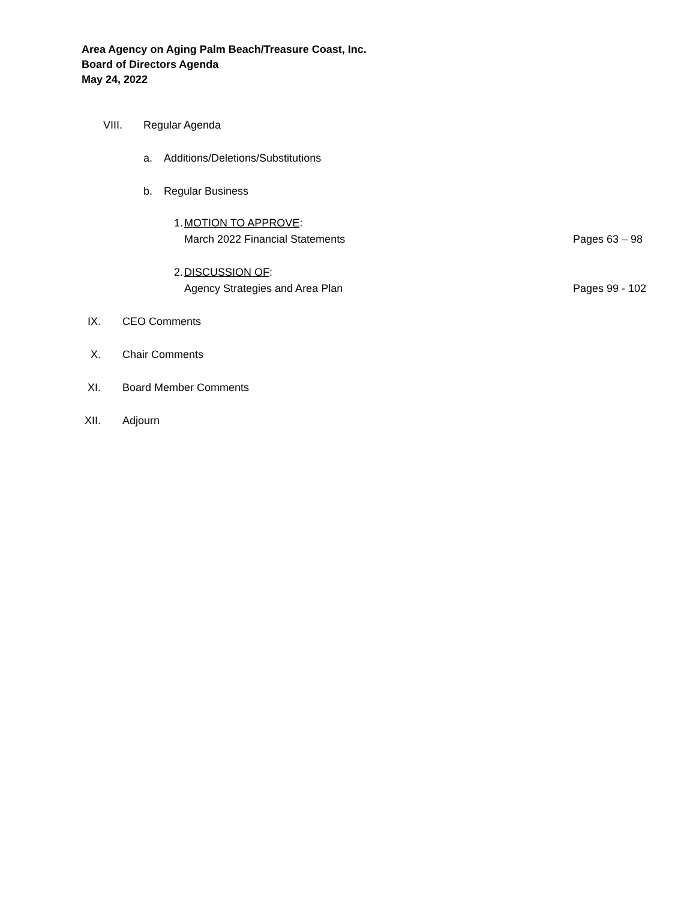Area Agency on Aging Palm Beach/Treasure Coast, Inc.
Board of Directors Agenda
May 24, 2022
VIII. Regular Agenda
a. Additions/Deletions/Substitutions
b. Regular Business
1. MOTION TO APPROVE:
March 2022 Financial Statements Pages 63 – 98
2. DISCUSSION OF:
Agency Strategies and Area Plan Pages 99 - 102
IX. CEO Comments
X. Chair Comments
XI. Board Member Comments
XII. Adjourn